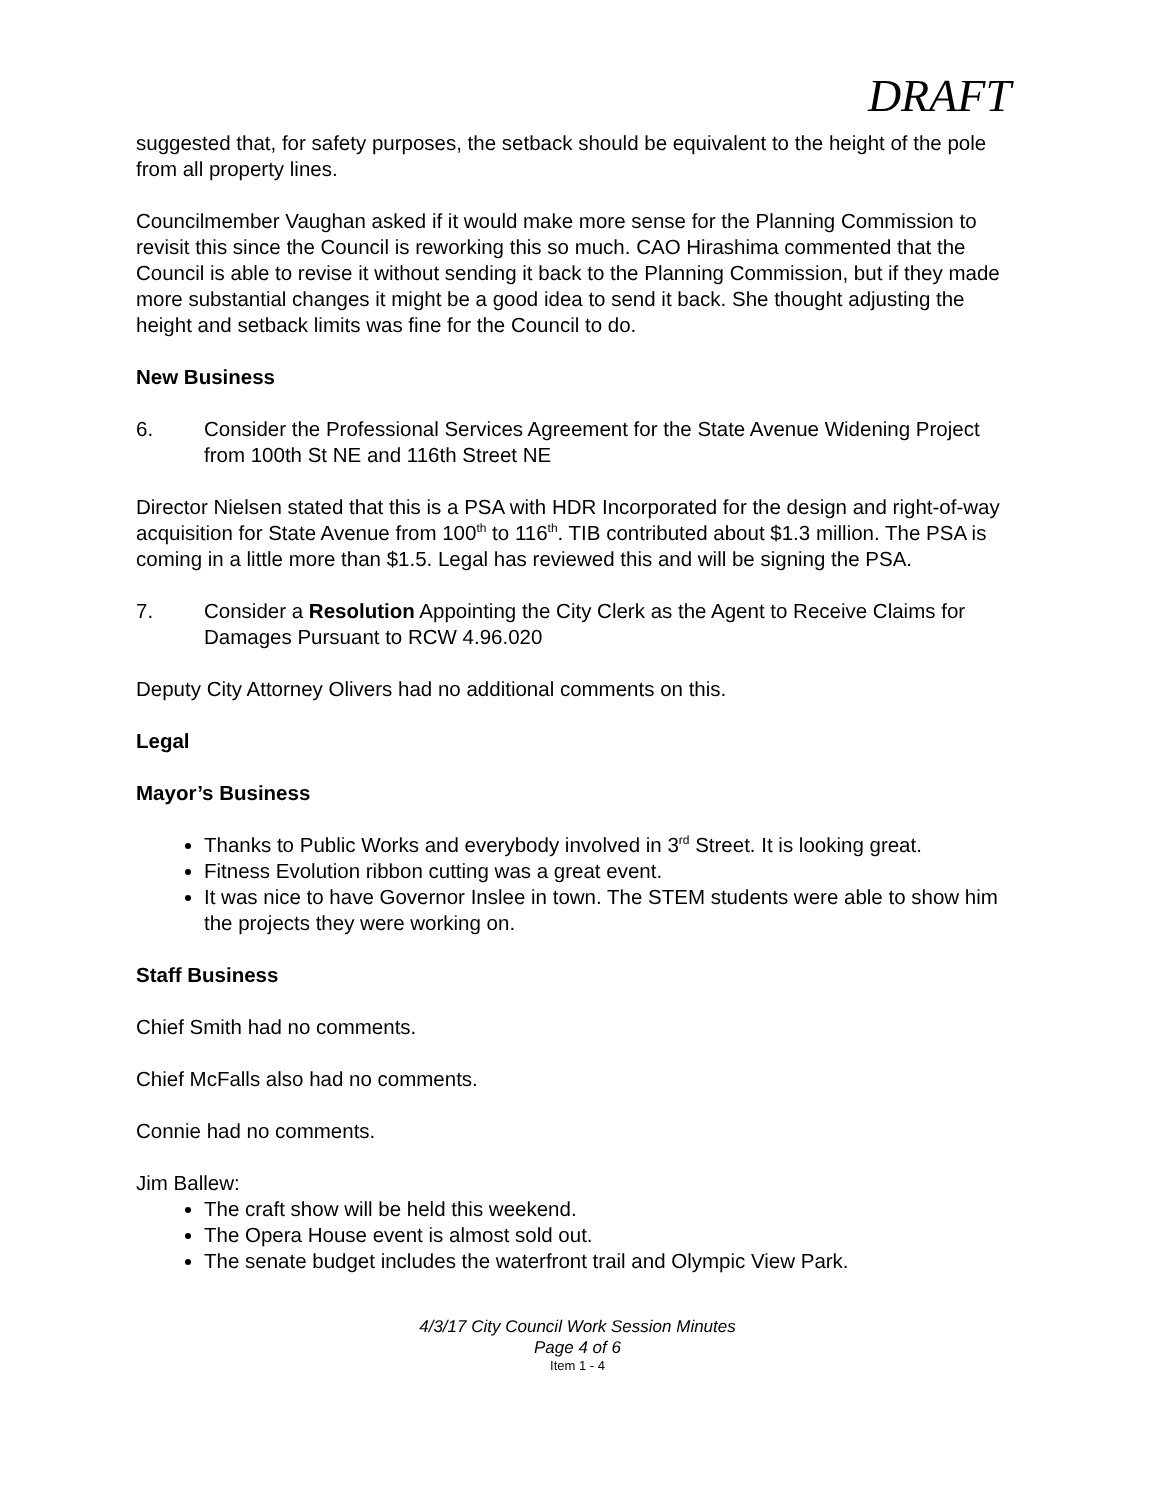DRAFT
suggested that, for safety purposes, the setback should be equivalent to the height of the pole from all property lines.
Councilmember Vaughan asked if it would make more sense for the Planning Commission to revisit this since the Council is reworking this so much. CAO Hirashima commented that the Council is able to revise it without sending it back to the Planning Commission, but if they made more substantial changes it might be a good idea to send it back. She thought adjusting the height and setback limits was fine for the Council to do.
New Business
6. Consider the Professional Services Agreement for the State Avenue Widening Project from 100th St NE and 116th Street NE
Director Nielsen stated that this is a PSA with HDR Incorporated for the design and right-of-way acquisition for State Avenue from 100<sup>th</sup> to 116<sup>th</sup>. TIB contributed about $1.3 million. The PSA is coming in a little more than $1.5. Legal has reviewed this and will be signing the PSA.
7. Consider a Resolution Appointing the City Clerk as the Agent to Receive Claims for Damages Pursuant to RCW 4.96.020
Deputy City Attorney Olivers had no additional comments on this.
Legal
Mayor’s Business
Thanks to Public Works and everybody involved in 3<sup>rd</sup> Street. It is looking great.
Fitness Evolution ribbon cutting was a great event.
It was nice to have Governor Inslee in town. The STEM students were able to show him the projects they were working on.
Staff Business
Chief Smith had no comments.
Chief McFalls also had no comments.
Connie had no comments.
Jim Ballew:
The craft show will be held this weekend.
The Opera House event is almost sold out.
The senate budget includes the waterfront trail and Olympic View Park.
4/3/17 City Council Work Session Minutes
Page 4 of 6
Item 1 - 4